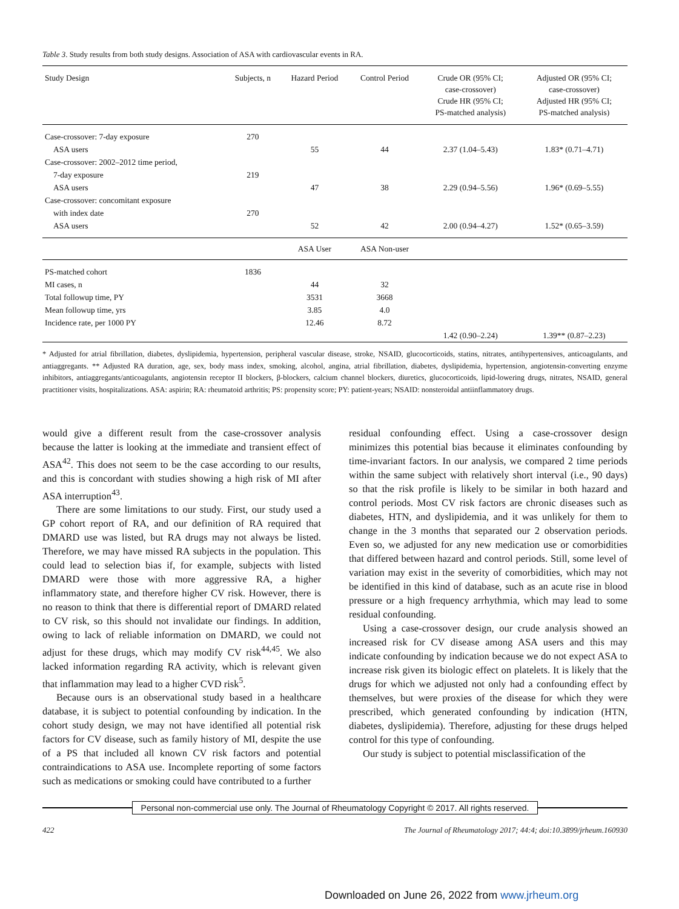Table 3. Study results from both study designs. Association of ASA with cardiovascular events in RA.
| Study Design | Subjects, n | Hazard Period | Control Period | Crude OR (95% CI; case-crossover) Crude HR (95% CI; PS-matched analysis) | Adjusted OR (95% CI; case-crossover) Adjusted HR (95% CI; PS-matched analysis) |
| --- | --- | --- | --- | --- | --- |
| Case-crossover: 7-day exposure | 270 | | | | |
| ASA users | | 55 | 44 | 2.37 (1.04–5.43) | 1.83* (0.71–4.71) |
| Case-crossover: 2002–2012 time period, | | | | | |
| 7-day exposure | 219 | | | | |
| ASA users | | 47 | 38 | 2.29 (0.94–5.56) | 1.96* (0.69–5.55) |
| Case-crossover: concomitant exposure | | | | | |
| with index date | 270 | | | | |
| ASA users | | 52 | 42 | 2.00 (0.94–4.27) | 1.52* (0.65–3.59) |
| | | ASA User | ASA Non-user | | |
| PS-matched cohort | 1836 | | | | |
| MI cases, n | | 44 | 32 | | |
| Total followup time, PY | | 3531 | 3668 | | |
| Mean followup time, yrs | | 3.85 | 4.0 | | |
| Incidence rate, per 1000 PY | | 12.46 | 8.72 | | |
| | | | | 1.42 (0.90–2.24) | 1.39** (0.87–2.23) |
* Adjusted for atrial fibrillation, diabetes, dyslipidemia, hypertension, peripheral vascular disease, stroke, NSAID, glucocorticoids, statins, nitrates, antihypertensives, anticoagulants, and antiaggregants. ** Adjusted RA duration, age, sex, body mass index, smoking, alcohol, angina, atrial fibrillation, diabetes, dyslipidemia, hypertension, angiotensin-converting enzyme inhibitors, antiaggregants/anticoagulants, angiotensin receptor II blockers, β-blockers, calcium channel blockers, diuretics, glucocorticoids, lipid-lowering drugs, nitrates, NSAID, general practitioner visits, hospitalizations. ASA: aspirin; RA: rheumatoid arthritis; PS: propensity score; PY: patient-years; NSAID: nonsteroidal antiinflammatory drugs.
would give a different result from the case-crossover analysis because the latter is looking at the immediate and transient effect of ASA<sup>42</sup>. This does not seem to be the case according to our results, and this is concordant with studies showing a high risk of MI after ASA interruption<sup>43</sup>.
There are some limitations to our study. First, our study used a GP cohort report of RA, and our definition of RA required that DMARD use was listed, but RA drugs may not always be listed. Therefore, we may have missed RA subjects in the population. This could lead to selection bias if, for example, subjects with listed DMARD were those with more aggressive RA, a higher inflammatory state, and therefore higher CV risk. However, there is no reason to think that there is differential report of DMARD related to CV risk, so this should not invalidate our findings. In addition, owing to lack of reliable information on DMARD, we could not adjust for these drugs, which may modify CV risk<sup>44,45</sup>. We also lacked information regarding RA activity, which is relevant given that inflammation may lead to a higher CVD risk<sup>5</sup>.
Because ours is an observational study based in a healthcare database, it is subject to potential confounding by indication. In the cohort study design, we may not have identified all potential risk factors for CV disease, such as family history of MI, despite the use of a PS that included all known CV risk factors and potential contraindications to ASA use. Incomplete reporting of some factors such as medications or smoking could have contributed to a further
residual confounding effect. Using a case-crossover design minimizes this potential bias because it eliminates confounding by time-invariant factors. In our analysis, we compared 2 time periods within the same subject with relatively short interval (i.e., 90 days) so that the risk profile is likely to be similar in both hazard and control periods. Most CV risk factors are chronic diseases such as diabetes, HTN, and dyslipidemia, and it was unlikely for them to change in the 3 months that separated our 2 observation periods. Even so, we adjusted for any new medication use or comorbidities that differed between hazard and control periods. Still, some level of variation may exist in the severity of comorbidities, which may not be identified in this kind of database, such as an acute rise in blood pressure or a high frequency arrhythmia, which may lead to some residual confounding.
Using a case-crossover design, our crude analysis showed an increased risk for CV disease among ASA users and this may indicate confounding by indication because we do not expect ASA to increase risk given its biologic effect on platelets. It is likely that the drugs for which we adjusted not only had a confounding effect by themselves, but were proxies of the disease for which they were prescribed, which generated confounding by indication (HTN, diabetes, dyslipidemia). Therefore, adjusting for these drugs helped control for this type of confounding.
Our study is subject to potential misclassification of the
Personal non-commercial use only. The Journal of Rheumatology Copyright © 2017. All rights reserved.
422 The Journal of Rheumatology 2017; 44:4; doi:10.3899/jrheum.160930
Downloaded on June 26, 2022 from www.jrheum.org